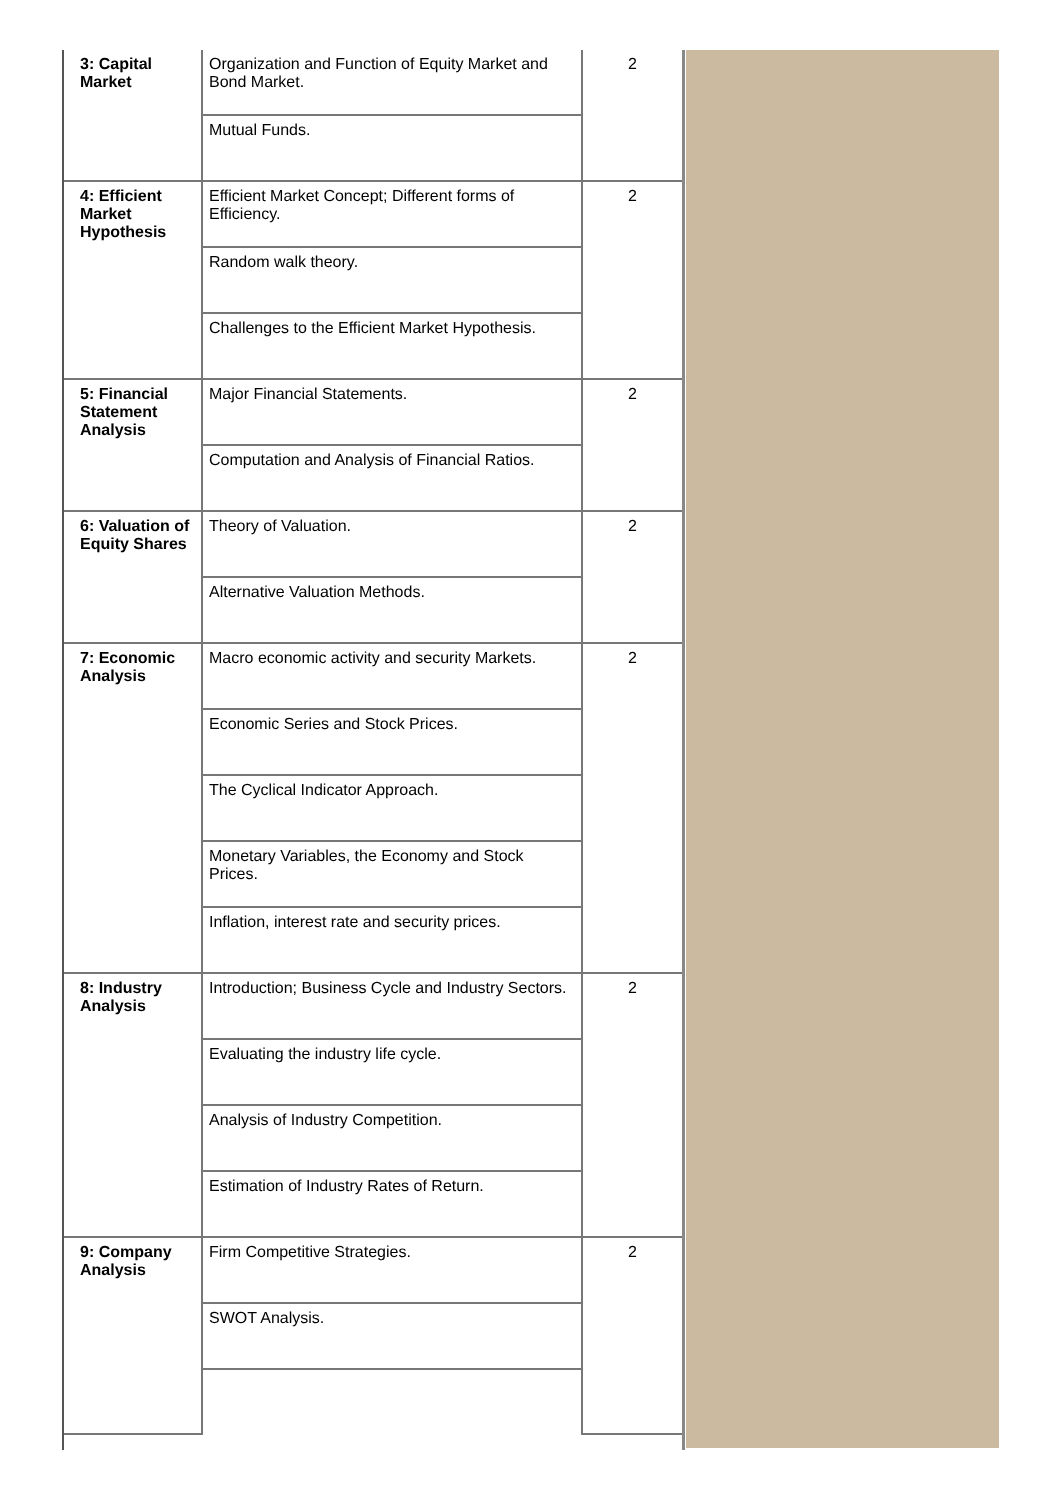| 3: Capital Market | Organization and Function of Equity Market and Bond Market. | 2 |
| | Mutual Funds. | |
| 4: Efficient Market Hypothesis | Efficient Market Concept; Different forms of Efficiency. | 2 |
| | Random walk theory. | |
| | Challenges to the Efficient Market Hypothesis. | |
| 5: Financial Statement Analysis | Major Financial Statements. | 2 |
| | Computation and Analysis of Financial Ratios. | |
| 6: Valuation of Equity Shares | Theory of Valuation. | 2 |
| | Alternative Valuation Methods. | |
| 7: Economic Analysis | Macro economic activity and security Markets. | 2 |
| | Economic Series and Stock Prices. | |
| | The Cyclical Indicator Approach. | |
| | Monetary Variables, the Economy and Stock Prices. | |
| | Inflation, interest rate and security prices. | |
| 8: Industry Analysis | Introduction; Business Cycle and Industry Sectors. | 2 |
| | Evaluating the industry life cycle. | |
| | Analysis of Industry Competition. | |
| | Estimation of Industry Rates of Return. | |
| 9: Company Analysis | Firm Competitive Strategies. | 2 |
| | SWOT Analysis. | |